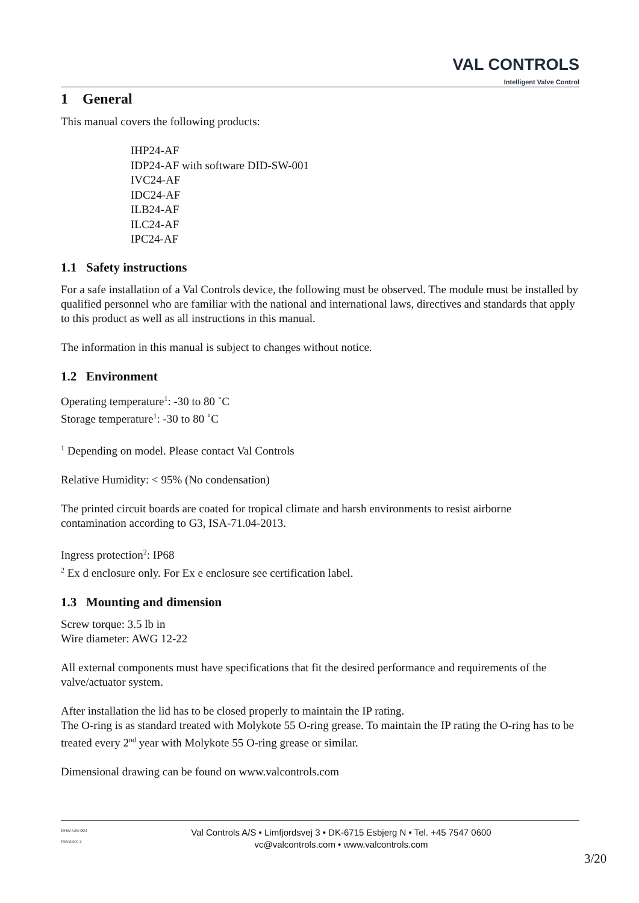VAL CONTROLS
Intelligent Valve Control
1 General
This manual covers the following products:
IHP24-AF
IDP24-AF with software DID-SW-001
IVC24-AF
IDC24-AF
ILB24-AF
ILC24-AF
IPC24-AF
1.1 Safety instructions
For a safe installation of a Val Controls device, the following must be observed. The module must be installed by qualified personnel who are familiar with the national and international laws, directives and standards that apply to this product as well as all instructions in this manual.
The information in this manual is subject to changes without notice.
1.2 Environment
Operating temperature<sup>1</sup>: -30 to 80 ˚C
Storage temperature<sup>1</sup>: -30 to 80 ˚C
<sup>1</sup> Depending on model. Please contact Val Controls
Relative Humidity: < 95% (No condensation)
The printed circuit boards are coated for tropical climate and harsh environments to resist airborne contamination according to G3, ISA-71.04-2013.
Ingress protection<sup>2</sup>: IP68
<sup>2</sup> Ex d enclosure only. For Ex e enclosure see certification label.
1.3 Mounting and dimension
Screw torque: 3.5 lb in
Wire diameter: AWG 12-22
All external components must have specifications that fit the desired performance and requirements of the valve/actuator system.
After installation the lid has to be closed properly to maintain the IP rating.
The O-ring is as standard treated with Molykote 55 O-ring grease. To maintain the IP rating the O-ring has to be treated every 2<sup>nd</sup> year with Molykote 55 O-ring grease or similar.
Dimensional drawing can be found on www.valcontrols.com
DHW-UM-004
Revision: 3
Val Controls A/S • Limfjordsvej 3 • DK-6715 Esbjerg N • Tel. +45 7547 0600
vc@valcontrols.com • www.valcontrols.com
3/20